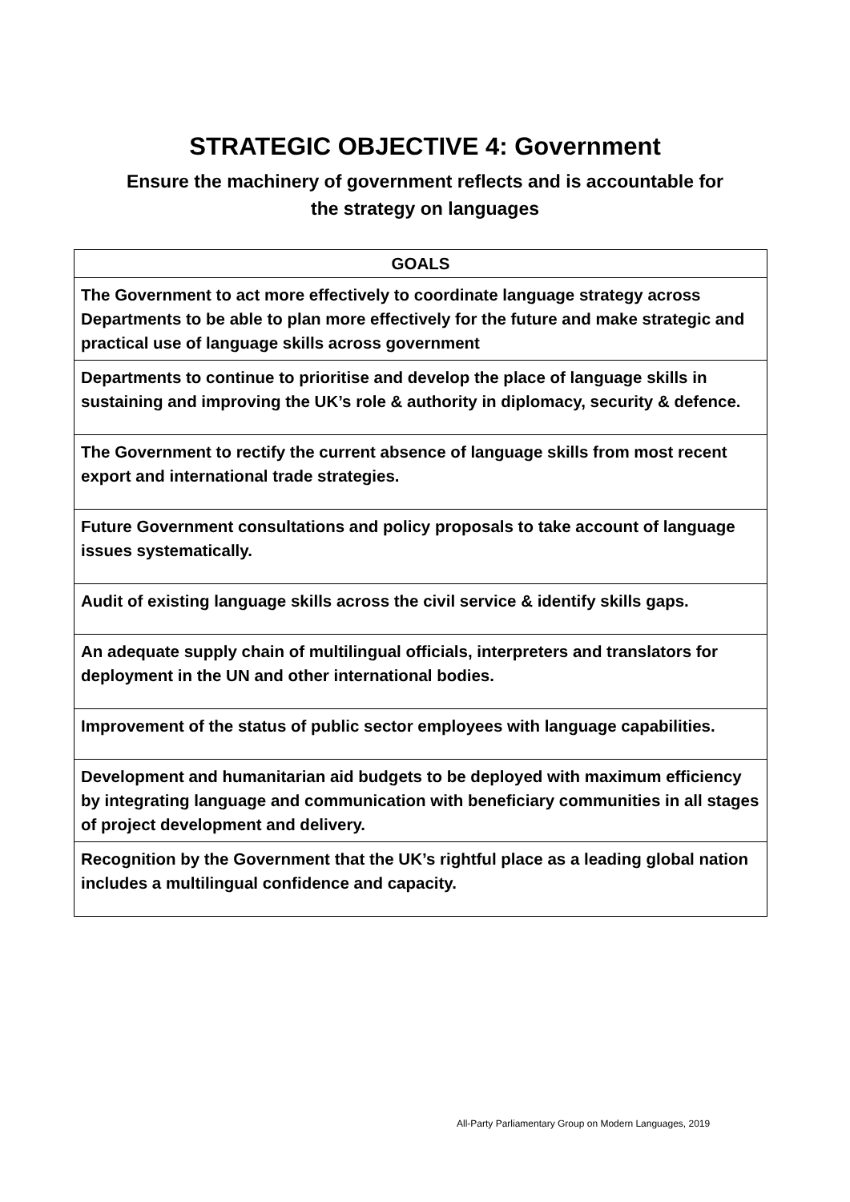STRATEGIC OBJECTIVE 4: Government
Ensure the machinery of government reflects and is accountable for
the strategy on languages
| GOALS |
| --- |
| The Government to act more effectively to coordinate language strategy across Departments to be able to plan more effectively for the future and make strategic and practical use of language skills across government |
| Departments to continue to prioritise and develop the place of language skills in sustaining and improving the UK’s role & authority in diplomacy, security & defence. |
| The Government to rectify the current absence of language skills from most recent export and international trade strategies. |
| Future Government consultations and policy proposals to take account of language issues systematically. |
| Audit of existing language skills across the civil service & identify skills gaps. |
| An adequate supply chain of multilingual officials, interpreters and translators for deployment in the UN and other international bodies. |
| Improvement of the status of public sector employees with language capabilities. |
| Development and humanitarian aid budgets to be deployed with maximum efficiency by integrating language and communication with beneficiary communities in all stages of project development and delivery. |
| Recognition by the Government that the UK’s rightful place as a leading global nation includes a multilingual confidence and capacity. |
All-Party Parliamentary Group on Modern Languages, 2019